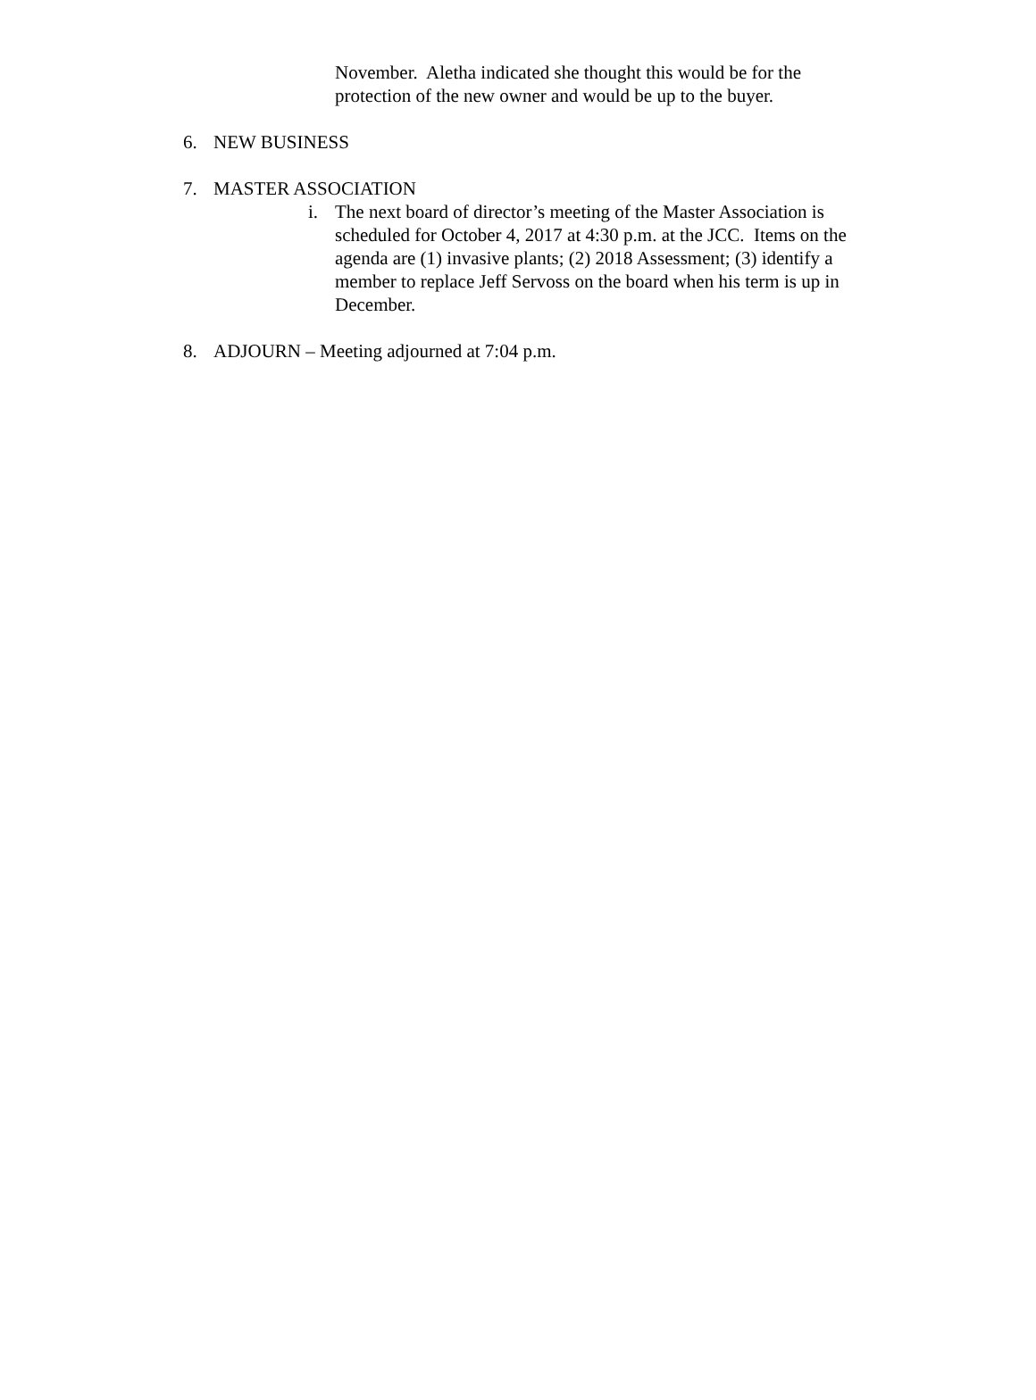November. Aletha indicated she thought this would be for the protection of the new owner and would be up to the buyer.
6. NEW BUSINESS
7. MASTER ASSOCIATION
i. The next board of director’s meeting of the Master Association is scheduled for October 4, 2017 at 4:30 p.m. at the JCC. Items on the agenda are (1) invasive plants; (2) 2018 Assessment; (3) identify a member to replace Jeff Servoss on the board when his term is up in December.
8. ADJOURN – Meeting adjourned at 7:04 p.m.